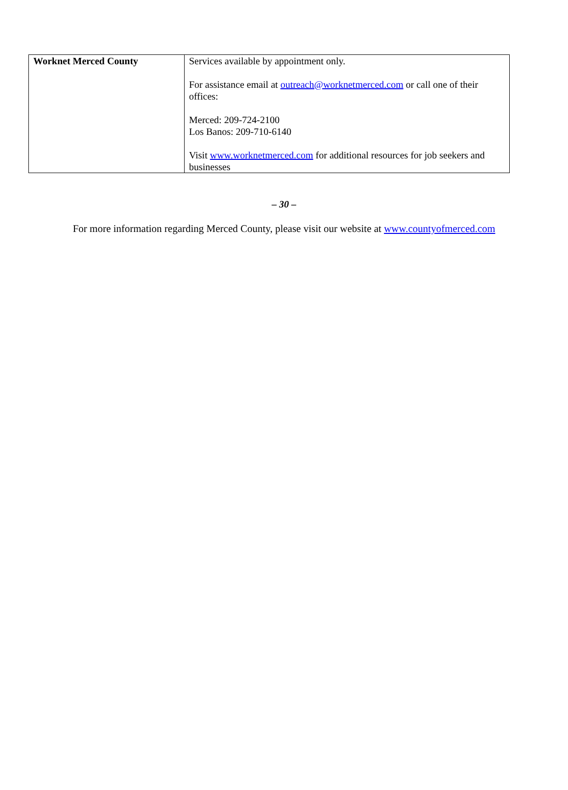| Worknet Merced County | Services available by appointment only. For assistance email at outreach@worknetmerced.com or call one of their offices: Merced: 209-724-2100 Los Banos: 209-710-6140 Visit www.worknetmerced.com for additional resources for job seekers and businesses |
– 30 –
For more information regarding Merced County, please visit our website at www.countyofmerced.com